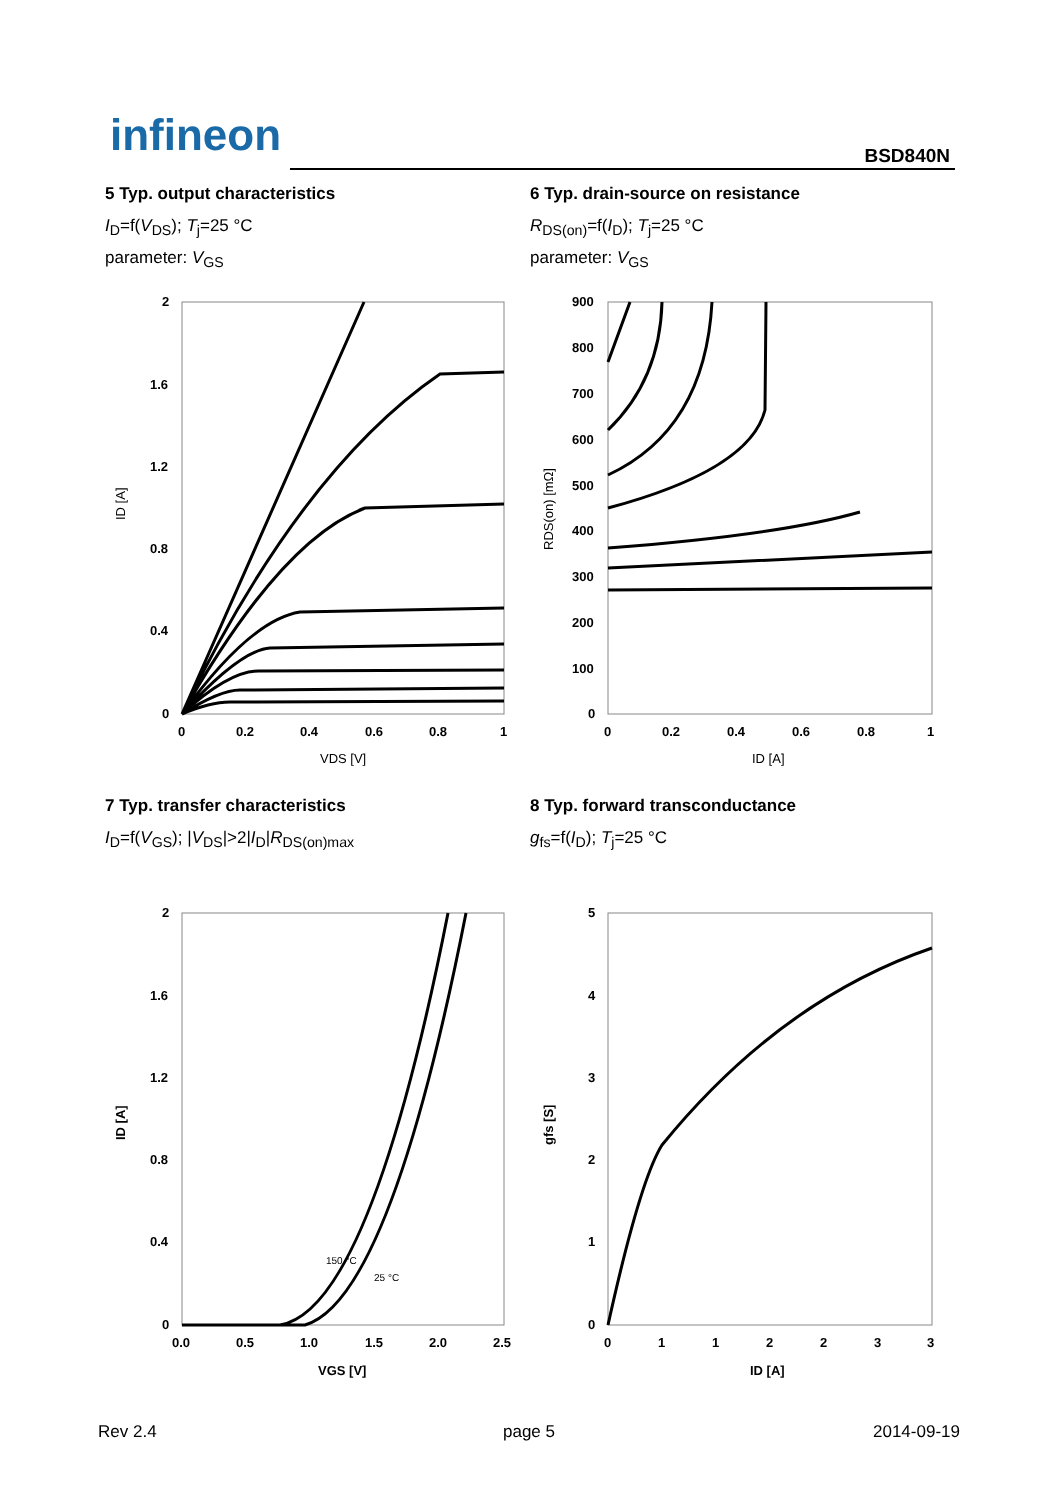infineon BSD840N
5 Typ. output characteristics
I<sub>D</sub>=f(V<sub>DS</sub>); T<sub>j</sub>=25 °C
parameter: V<sub>GS</sub>
6 Typ. drain-source on resistance
R<sub>DS(on)</sub>=f(I<sub>D</sub>); T<sub>j</sub>=25 °C
parameter: V<sub>GS</sub>
2
1.6
1.2
0.8
0.4
0
0
0.2
0.4
0.6
0.8
1
VDS [V]
ID [A]
900
800
700
600
500
400
300
200
100
0
0
0.2
0.4
0.6
0.8
1
ID [A]
RDS(on) [mΩ]
7 Typ. transfer characteristics
I<sub>D</sub>=f(V<sub>GS</sub>); |V<sub>DS</sub>|>2|I<sub>D</sub>|R<sub>DS(on)max</sub>
8 Typ. forward transconductance
g<sub>fs</sub>=f(I<sub>D</sub>); T<sub>j</sub>=25 °C
2
1.6
1.2
0.8
0.4
0
0.0
0.5
1.0
1.5
2.0
2.5
VGS [V]
ID [A]
150 °C
25 °C
5
4
3
2
1
0
0
1
1
2
2
3
3
ID [A]
gfs [S]
Rev 2.4 page 5 2014-09-19